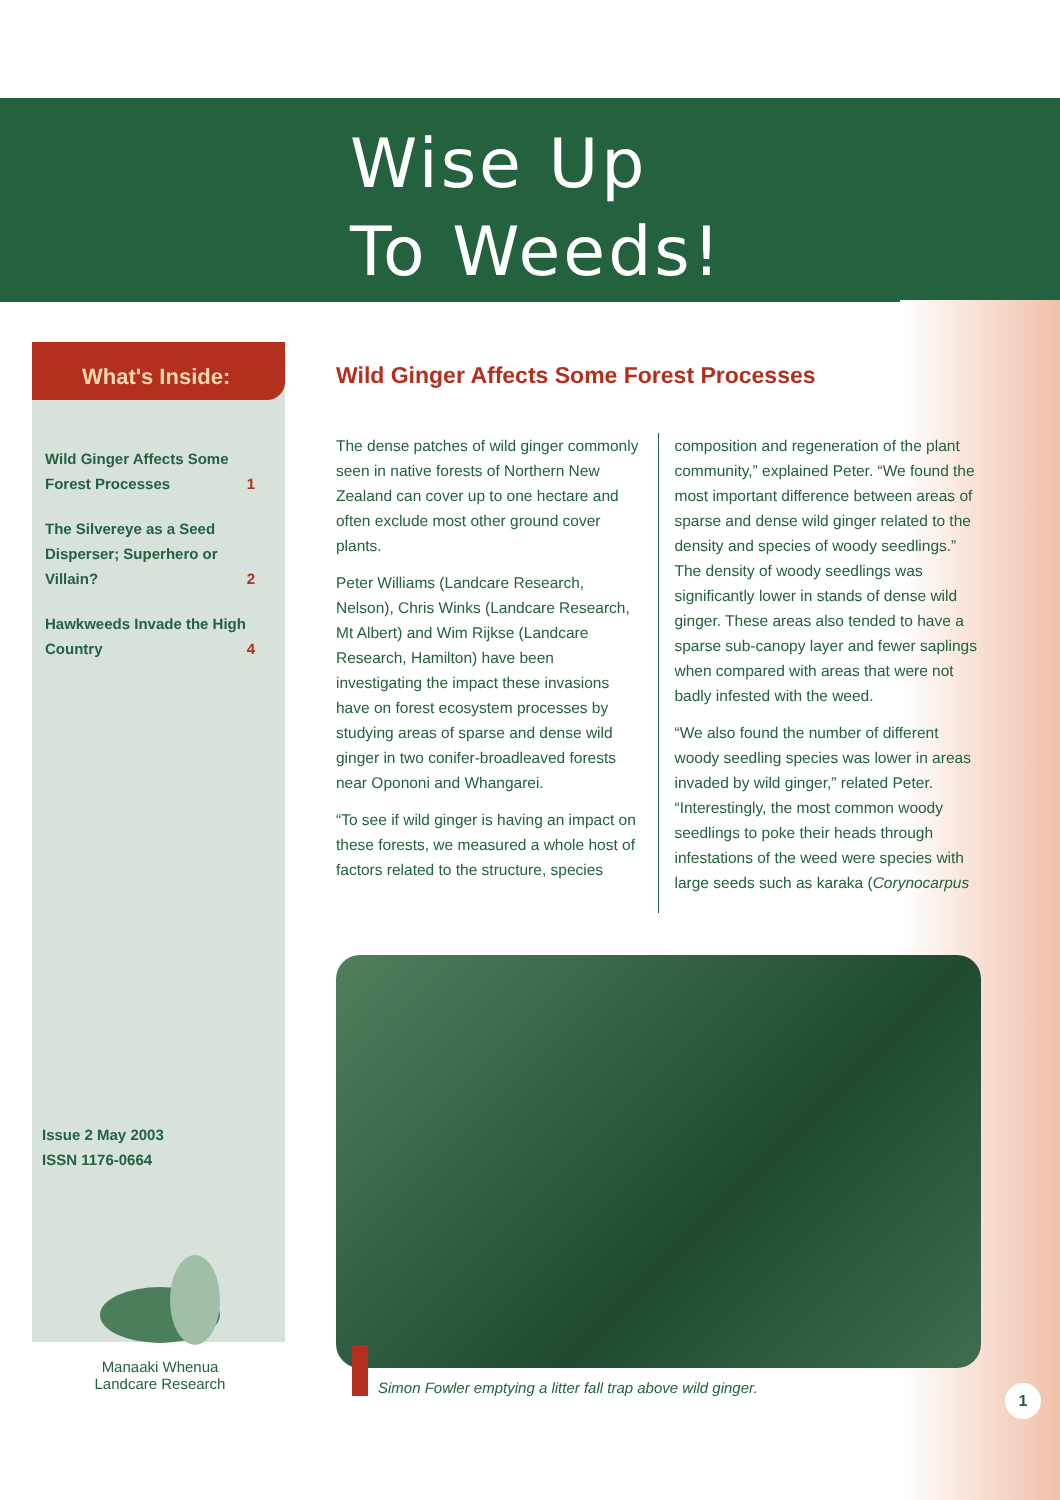Wise Up
To Weeds!
What's Inside:
Wild Ginger Affects Some Forest Processes 1
The Silvereye as a Seed Disperser; Superhero or Villain? 2
Hawkweeds Invade the High Country 4
Issue 2 May 2003
ISSN 1176-0664
Manaaki Whenua
Landcare Research
Wild Ginger Affects Some Forest Processes
The dense patches of wild ginger commonly seen in native forests of Northern New Zealand can cover up to one hectare and often exclude most other ground cover plants.
Peter Williams (Landcare Research, Nelson), Chris Winks (Landcare Research, Mt Albert) and Wim Rijkse (Landcare Research, Hamilton) have been investigating the impact these invasions have on forest ecosystem processes by studying areas of sparse and dense wild ginger in two conifer-broadleaved forests near Opononi and Whangarei.
“To see if wild ginger is having an impact on these forests, we measured a whole host of factors related to the structure, species composition and regeneration of the plant community,” explained Peter. “We found the most important difference between areas of sparse and dense wild ginger related to the density and species of woody seedlings.” The density of woody seedlings was significantly lower in stands of dense wild ginger. These areas also tended to have a sparse sub-canopy layer and fewer saplings when compared with areas that were not badly infested with the weed.
“We also found the number of different woody seedling species was lower in areas invaded by wild ginger,” related Peter. “Interestingly, the most common woody seedlings to poke their heads through infestations of the weed were species with large seeds such as karaka (Corynocarpus
Simon Fowler emptying a litter fall trap above wild ginger.
1